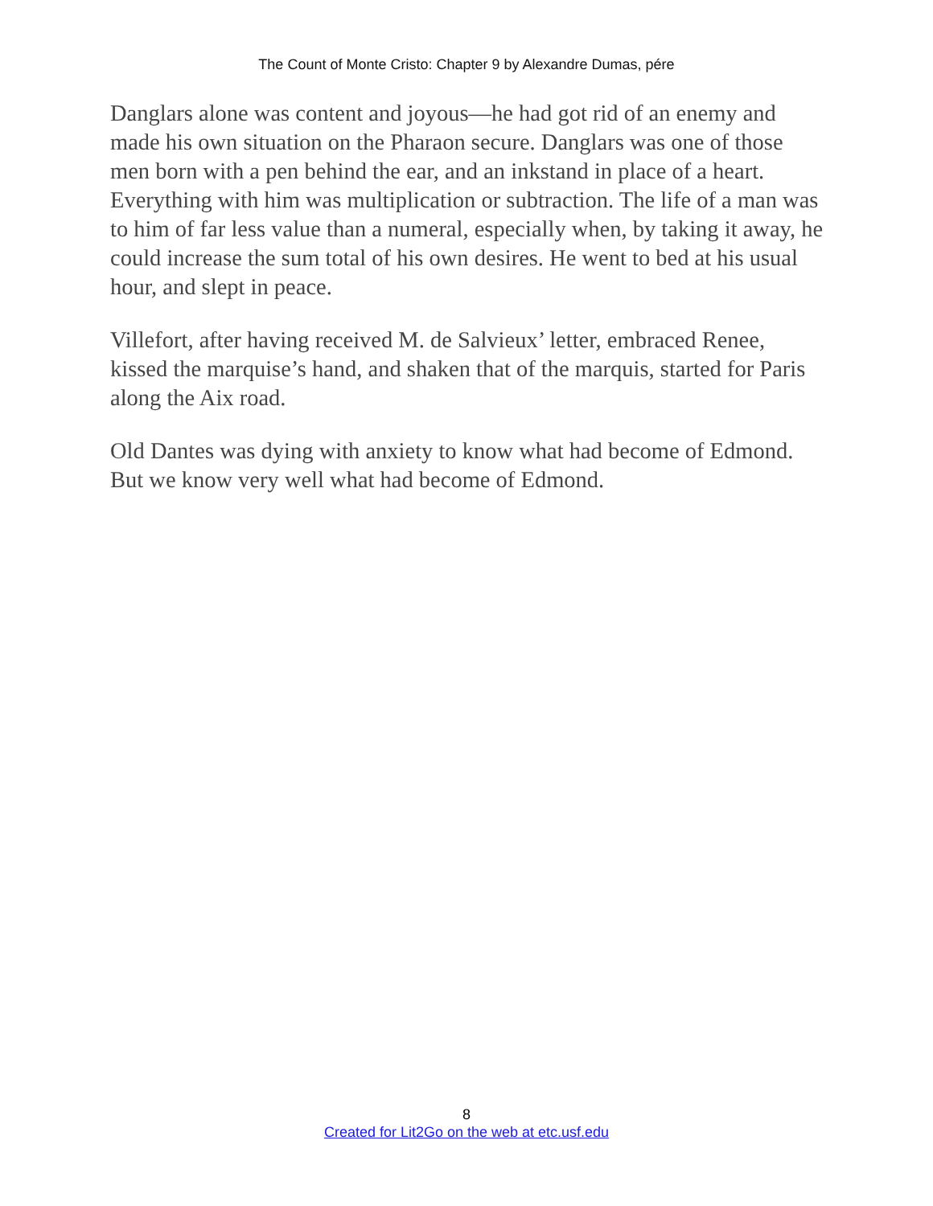The Count of Monte Cristo: Chapter 9 by Alexandre Dumas, pére
Danglars alone was content and joyous—he had got rid of an enemy and made his own situation on the Pharaon secure. Danglars was one of those men born with a pen behind the ear, and an inkstand in place of a heart. Everything with him was multiplication or subtraction. The life of a man was to him of far less value than a numeral, especially when, by taking it away, he could increase the sum total of his own desires. He went to bed at his usual hour, and slept in peace.
Villefort, after having received M. de Salvieux’ letter, embraced Renee, kissed the marquise’s hand, and shaken that of the marquis, started for Paris along the Aix road.
Old Dantes was dying with anxiety to know what had become of Edmond. But we know very well what had become of Edmond.
8
Created for Lit2Go on the web at etc.usf.edu